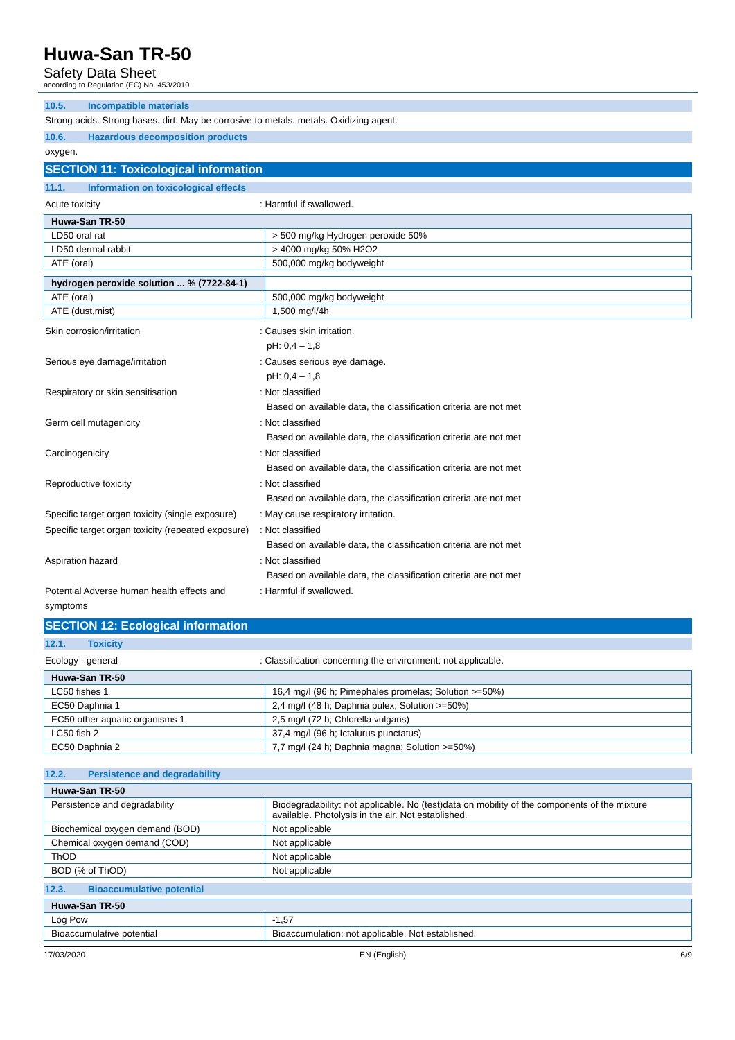Huwa-San TR-50
Safety Data Sheet
according to Regulation (EC) No. 453/2010
10.5. Incompatible materials
Strong acids. Strong bases. dirt. May be corrosive to metals. metals. Oxidizing agent.
10.6. Hazardous decomposition products
oxygen.
SECTION 11: Toxicological information
11.1. Information on toxicological effects
Acute toxicity : Harmful if swallowed.
| Huwa-San TR-50 | |
| --- | --- |
| LD50 oral rat | > 500 mg/kg Hydrogen peroxide 50% |
| LD50 dermal rabbit | > 4000 mg/kg 50% H2O2 |
| ATE (oral) | 500,000 mg/kg bodyweight |
| hydrogen peroxide solution ... % (7722-84-1) | |
| --- | --- |
| ATE (oral) | 500,000 mg/kg bodyweight |
| ATE (dust,mist) | 1,500 mg/l/4h |
Skin corrosion/irritation : Causes skin irritation.
pH: 0,4 – 1,8
Serious eye damage/irritation : Causes serious eye damage.
pH: 0,4 – 1,8
Respiratory or skin sensitisation : Not classified
Based on available data, the classification criteria are not met
Germ cell mutagenicity : Not classified
Based on available data, the classification criteria are not met
Carcinogenicity : Not classified
Based on available data, the classification criteria are not met
Reproductive toxicity : Not classified
Based on available data, the classification criteria are not met
Specific target organ toxicity (single exposure)
: May cause respiratory irritation.
Specific target organ toxicity (repeated exposure)
: Not classified
Based on available data, the classification criteria are not met
Aspiration hazard : Not classified
Based on available data, the classification criteria are not met
Potential Adverse human health effects and symptoms
: Harmful if swallowed.
SECTION 12: Ecological information
12.1. Toxicity
Ecology - general : Classification concerning the environment: not applicable.
| Huwa-San TR-50 | |
| --- | --- |
| LC50 fishes 1 | 16,4 mg/l (96 h; Pimephales promelas; Solution >=50%) |
| EC50 Daphnia 1 | 2,4 mg/l (48 h; Daphnia pulex; Solution >=50%) |
| EC50 other aquatic organisms 1 | 2,5 mg/l (72 h; Chlorella vulgaris) |
| LC50 fish 2 | 37,4 mg/l (96 h; Ictalurus punctatus) |
| EC50 Daphnia 2 | 7,7 mg/l (24 h; Daphnia magna; Solution >=50%) |
12.2. Persistence and degradability
| Huwa-San TR-50 | |
| --- | --- |
| Persistence and degradability | Biodegradability: not applicable. No (test)data on mobility of the components of the mixture available. Photolysis in the air. Not established. |
| Biochemical oxygen demand (BOD) | Not applicable |
| Chemical oxygen demand (COD) | Not applicable |
| ThOD | Not applicable |
| BOD (% of ThOD) | Not applicable |
12.3. Bioaccumulative potential
| Huwa-San TR-50 | |
| --- | --- |
| Log Pow | -1,57 |
| Bioaccumulative potential | Bioaccumulation: not applicable. Not established. |
17/03/2020 EN (English) 6/9